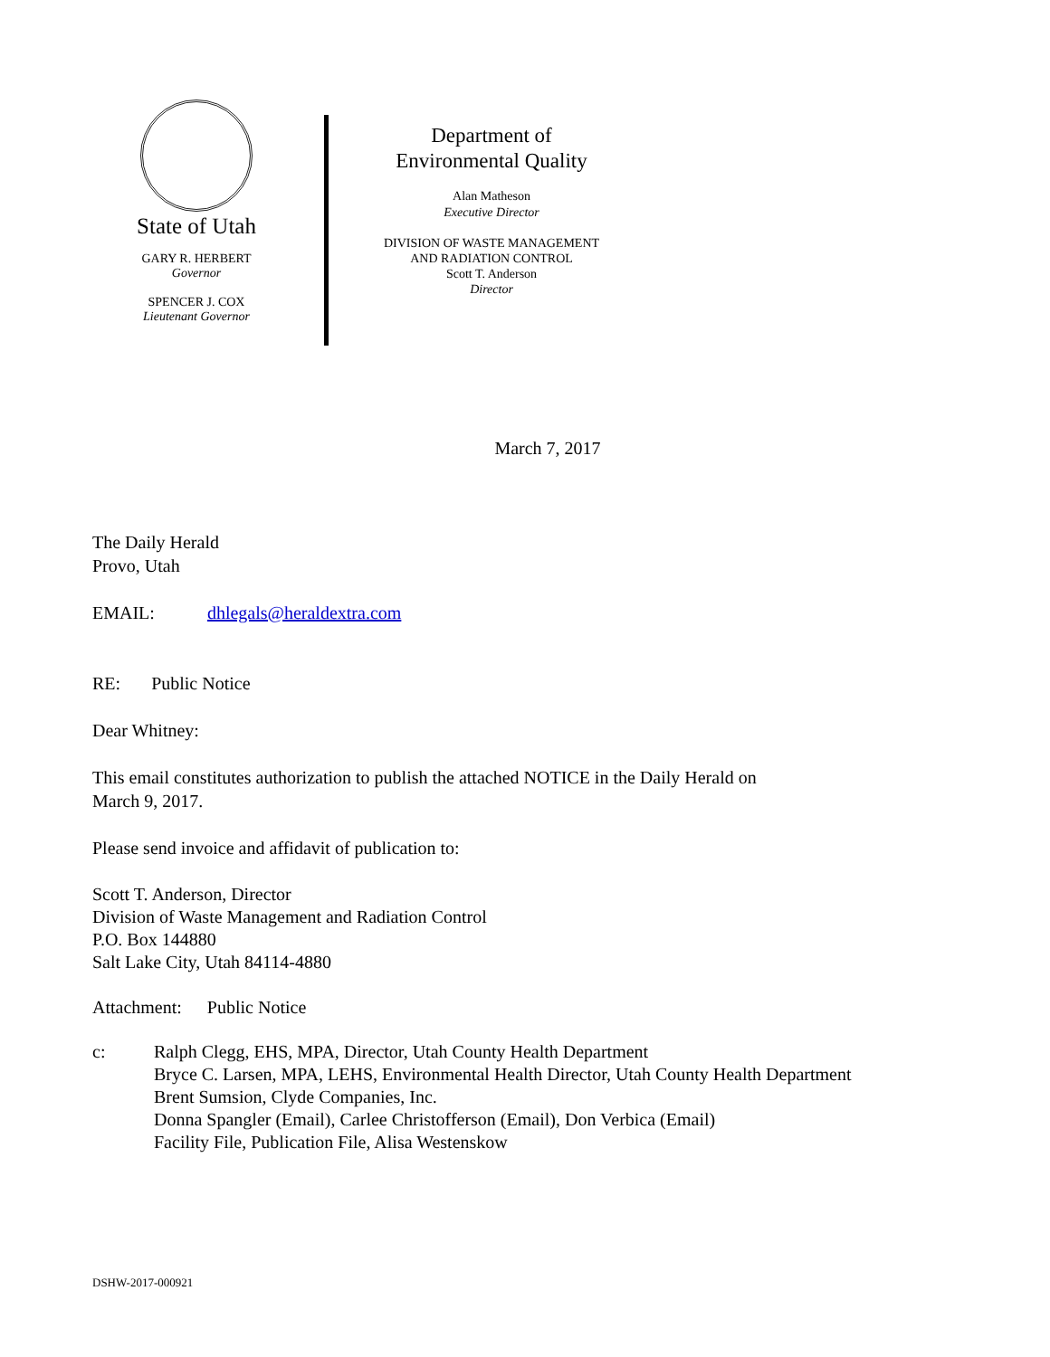State of Utah
GARY R. HERBERT
Governor
SPENCER J. COX
Lieutenant Governor
Department of
Environmental Quality
Alan Matheson
Executive Director
DIVISION OF WASTE MANAGEMENT
AND RADIATION CONTROL
Scott T. Anderson
Director
March 7, 2017
The Daily Herald
Provo, Utah
EMAIL: dhlegals@heraldextra.com
RE: Public Notice
Dear Whitney:
This email constitutes authorization to publish the attached NOTICE in the Daily Herald on
March 9, 2017.
Please send invoice and affidavit of publication to:
Scott T. Anderson, Director
Division of Waste Management and Radiation Control
P.O. Box 144880
Salt Lake City, Utah 84114-4880
Attachment: Public Notice
c: Ralph Clegg, EHS, MPA, Director, Utah County Health Department
Bryce C. Larsen, MPA, LEHS, Environmental Health Director, Utah County Health Department
Brent Sumsion, Clyde Companies, Inc.
Donna Spangler (Email), Carlee Christofferson (Email), Don Verbica (Email)
Facility File, Publication File, Alisa Westenskow
DSHW-2017-000921